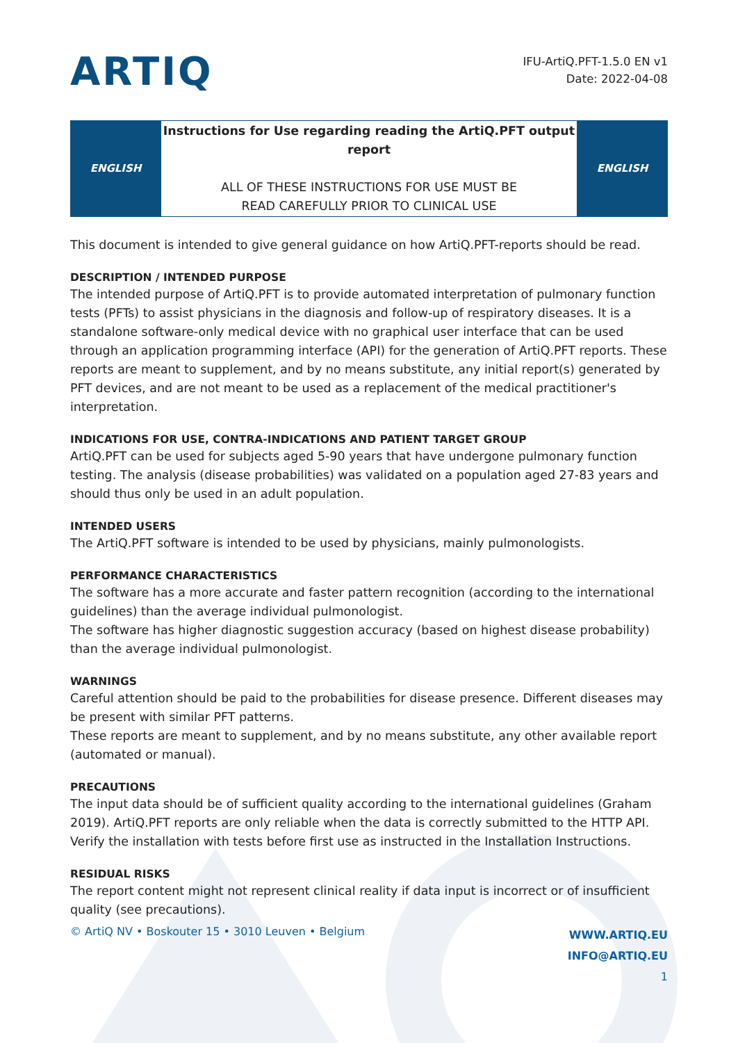ARTIQ
IFU-ArtiQ.PFT-1.5.0 EN v1
Date: 2022-04-08
| ENGLISH | Instructions for Use regarding reading the ArtiQ.PFT output report ALL OF THESE INSTRUCTIONS FOR USE MUST BE READ CAREFULLY PRIOR TO CLINICAL USE | ENGLISH |
This document is intended to give general guidance on how ArtiQ.PFT-reports should be read.
DESCRIPTION / INTENDED PURPOSE
The intended purpose of ArtiQ.PFT is to provide automated interpretation of pulmonary function tests (PFTs) to assist physicians in the diagnosis and follow-up of respiratory diseases. It is a standalone software-only medical device with no graphical user interface that can be used through an application programming interface (API) for the generation of ArtiQ.PFT reports. These reports are meant to supplement, and by no means substitute, any initial report(s) generated by PFT devices, and are not meant to be used as a replacement of the medical practitioner's interpretation.
INDICATIONS FOR USE, CONTRA-INDICATIONS AND PATIENT TARGET GROUP
ArtiQ.PFT can be used for subjects aged 5-90 years that have undergone pulmonary function testing. The analysis (disease probabilities) was validated on a population aged 27-83 years and should thus only be used in an adult population.
INTENDED USERS
The ArtiQ.PFT software is intended to be used by physicians, mainly pulmonologists.
PERFORMANCE CHARACTERISTICS
The software has a more accurate and faster pattern recognition (according to the international guidelines) than the average individual pulmonologist.
The software has higher diagnostic suggestion accuracy (based on highest disease probability) than the average individual pulmonologist.
WARNINGS
Careful attention should be paid to the probabilities for disease presence. Different diseases may be present with similar PFT patterns.
These reports are meant to supplement, and by no means substitute, any other available report (automated or manual).
PRECAUTIONS
The input data should be of sufficient quality according to the international guidelines (Graham 2019). ArtiQ.PFT reports are only reliable when the data is correctly submitted to the HTTP API. Verify the installation with tests before first use as instructed in the Installation Instructions.
RESIDUAL RISKS
The report content might not represent clinical reality if data input is incorrect or of insufficient quality (see precautions).
© ArtiQ NV • Boskouter 15 • 3010 Leuven • Belgium
WWW.ARTIQ.EU
INFO@ARTIQ.EU
1